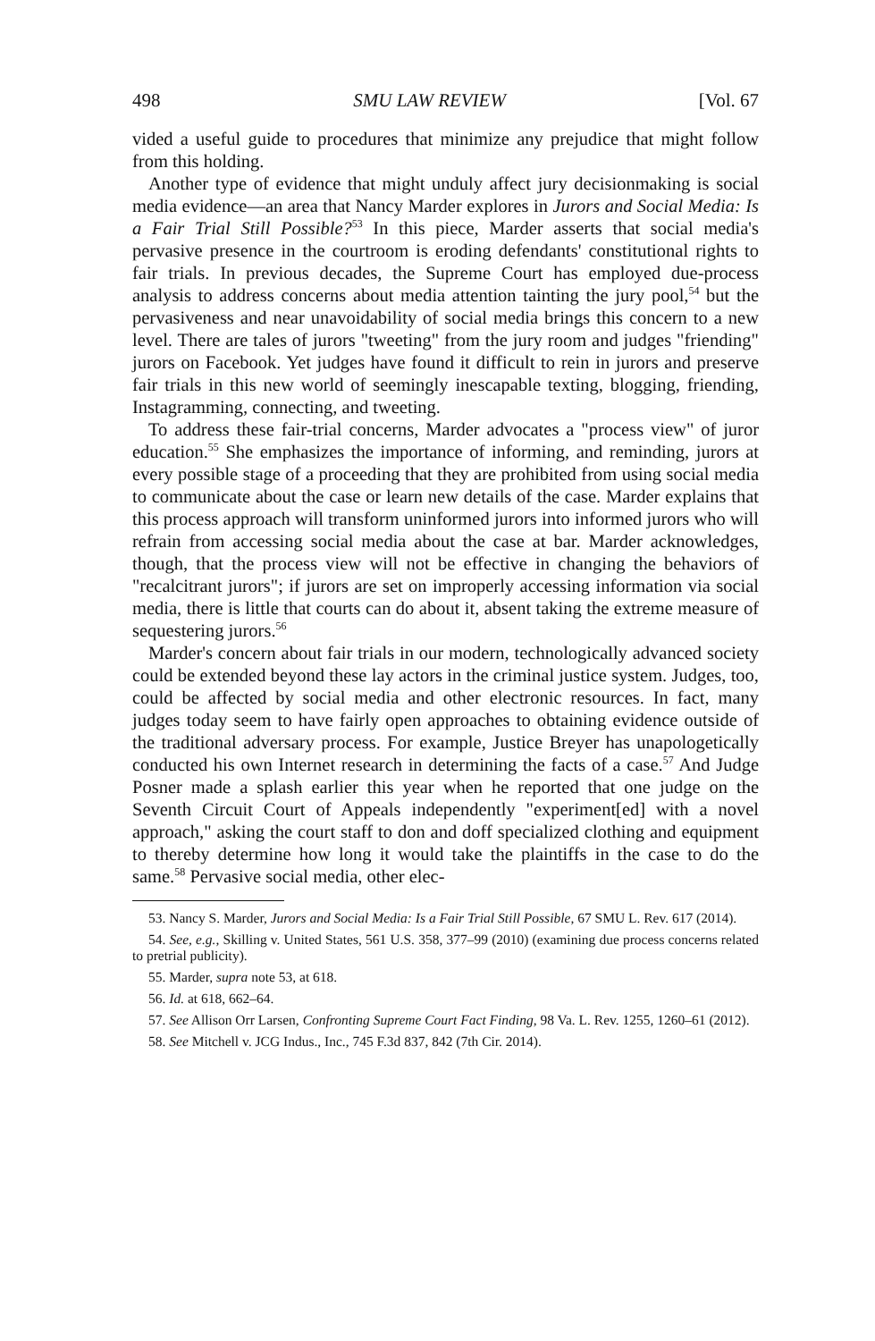498 SMU LAW REVIEW [Vol. 67
vided a useful guide to procedures that minimize any prejudice that might follow from this holding.
Another type of evidence that might unduly affect jury decisionmaking is social media evidence—an area that Nancy Marder explores in Jurors and Social Media: Is a Fair Trial Still Possible?<sup>53</sup> In this piece, Marder asserts that social media's pervasive presence in the courtroom is eroding defendants' constitutional rights to fair trials. In previous decades, the Supreme Court has employed due-process analysis to address concerns about media attention tainting the jury pool,<sup>54</sup> but the pervasiveness and near unavoidability of social media brings this concern to a new level. There are tales of jurors "tweeting" from the jury room and judges "friending" jurors on Facebook. Yet judges have found it difficult to rein in jurors and preserve fair trials in this new world of seemingly inescapable texting, blogging, friending, Instagramming, connecting, and tweeting.
To address these fair-trial concerns, Marder advocates a "process view" of juror education.<sup>55</sup> She emphasizes the importance of informing, and reminding, jurors at every possible stage of a proceeding that they are prohibited from using social media to communicate about the case or learn new details of the case. Marder explains that this process approach will transform uninformed jurors into informed jurors who will refrain from accessing social media about the case at bar. Marder acknowledges, though, that the process view will not be effective in changing the behaviors of "recalcitrant jurors"; if jurors are set on improperly accessing information via social media, there is little that courts can do about it, absent taking the extreme measure of sequestering jurors.<sup>56</sup>
Marder's concern about fair trials in our modern, technologically advanced society could be extended beyond these lay actors in the criminal justice system. Judges, too, could be affected by social media and other electronic resources. In fact, many judges today seem to have fairly open approaches to obtaining evidence outside of the traditional adversary process. For example, Justice Breyer has unapologetically conducted his own Internet research in determining the facts of a case.<sup>57</sup> And Judge Posner made a splash earlier this year when he reported that one judge on the Seventh Circuit Court of Appeals independently "experiment[ed] with a novel approach," asking the court staff to don and doff specialized clothing and equipment to thereby determine how long it would take the plaintiffs in the case to do the same.<sup>58</sup> Pervasive social media, other elec-
53. Nancy S. Marder, Jurors and Social Media: Is a Fair Trial Still Possible, 67 SMU L. Rev. 617 (2014).
54. See, e.g., Skilling v. United States, 561 U.S. 358, 377–99 (2010) (examining due process concerns related to pretrial publicity).
55. Marder, supra note 53, at 618.
56. Id. at 618, 662–64.
57. See Allison Orr Larsen, Confronting Supreme Court Fact Finding, 98 Va. L. Rev. 1255, 1260–61 (2012).
58. See Mitchell v. JCG Indus., Inc., 745 F.3d 837, 842 (7th Cir. 2014).